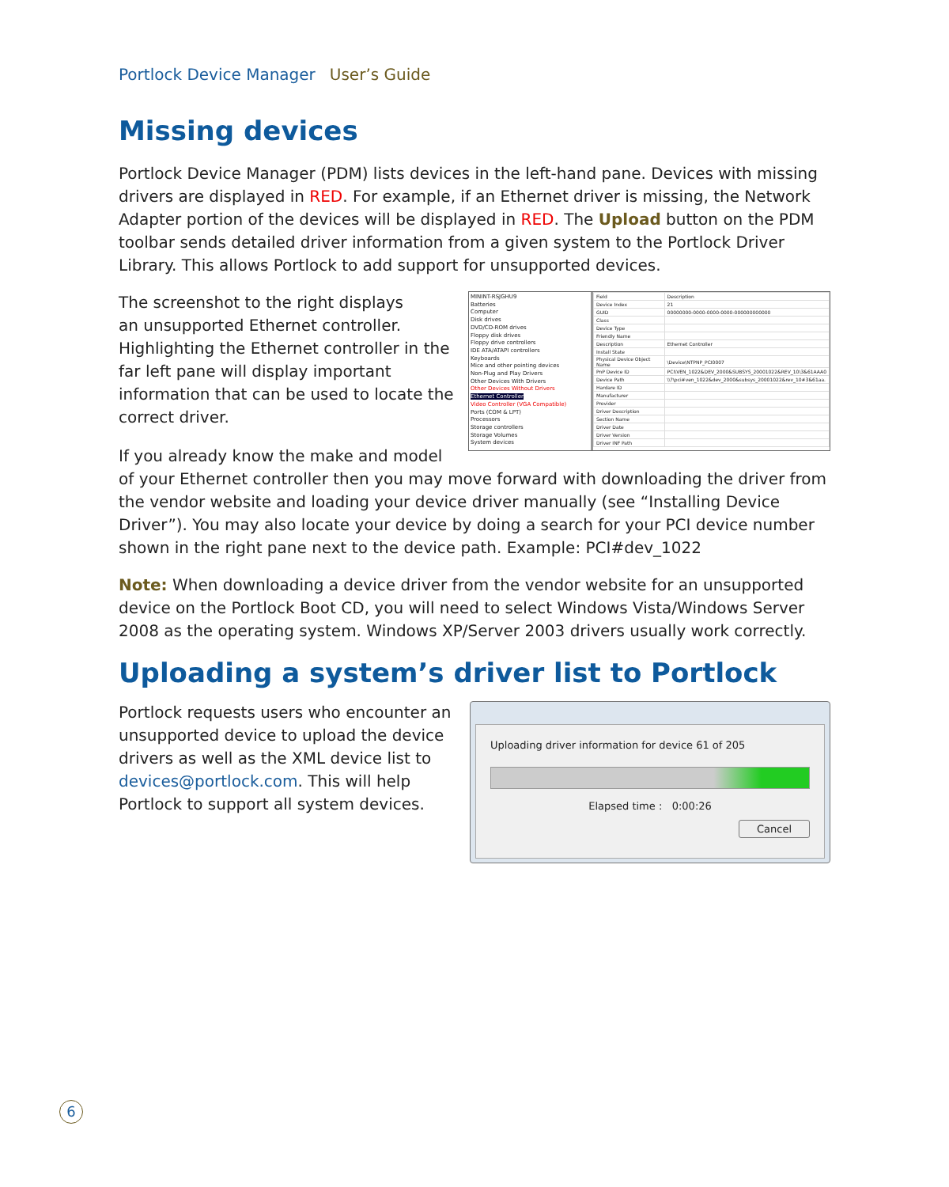Portlock Device Manager User’s Guide
Missing devices
Portlock Device Manager (PDM) lists devices in the left-hand pane. Devices with missing drivers are displayed in RED. For example, if an Ethernet driver is missing, the Network Adapter portion of the devices will be displayed in RED. The Upload button on the PDM toolbar sends detailed driver information from a given system to the Portlock Driver Library. This allows Portlock to add support for unsupported devices.
MININT-RSJGHU9
Batteries
Computer
Disk drives
DVD/CD-ROM drives
Floppy disk drives
Floppy drive controllers
IDE ATA/ATAPI controllers
Keyboards
Mice and other pointing devices
Non-Plug and Play Drivers
Other Devices With Drivers
Other Devices Without Drivers
Ethernet Controller
Video Controller (VGA Compatible)
Ports (COM & LPT)
Processors
Storage controllers
Storage Volumes
System devices
| Field | Description |
| --- | --- |
| Device Index | 21 |
| GUID | 00000000-0000-0000-0000-000000000000 |
| Class | |
| Device Type | |
| Friendly Name | |
| Description | Ethernet Controller |
| Install State | |
| Physical Device Object Name | \Device\NTPNP_PCI0007 |
| PnP Device ID | PCI\VEN_1022&DEV_2000&SUBSYS_20001022&REV_10\3&61AAA0 |
| Device Path | \\?\pci#ven_1022&dev_2000&subsys_20001022&rev_10#3&61aa. |
| Hardare ID | |
| Manufacturer | |
| Provider | |
| Driver Description | |
| Section Name | |
| Driver Date | |
| Driver Version | |
| Driver INF Path | |
The screenshot to the right displays
an unsupported Ethernet controller.
Highlighting the Ethernet controller in the far left pane will display important information that can be used to locate the correct driver.
If you already know the make and model of your Ethernet controller then you may move forward with downloading the driver from the vendor website and loading your device driver manually (see “Installing Device Driver”). You may also locate your device by doing a search for your PCI device number shown in the right pane next to the device path. Example: PCI#dev_1022
Note: When downloading a device driver from the vendor website for an unsupported device on the Portlock Boot CD, you will need to select Windows Vista/Windows Server 2008 as the operating system. Windows XP/Server 2003 drivers usually work correctly.
Uploading a system’s driver list to Portlock
Uploading driver information for device 61 of 205
Elapsed time : 0:00:26
Cancel
Portlock requests users who encounter an unsupported device to upload the device drivers as well as the XML device list to devices@portlock.com. This will help Portlock to support all system devices.
6